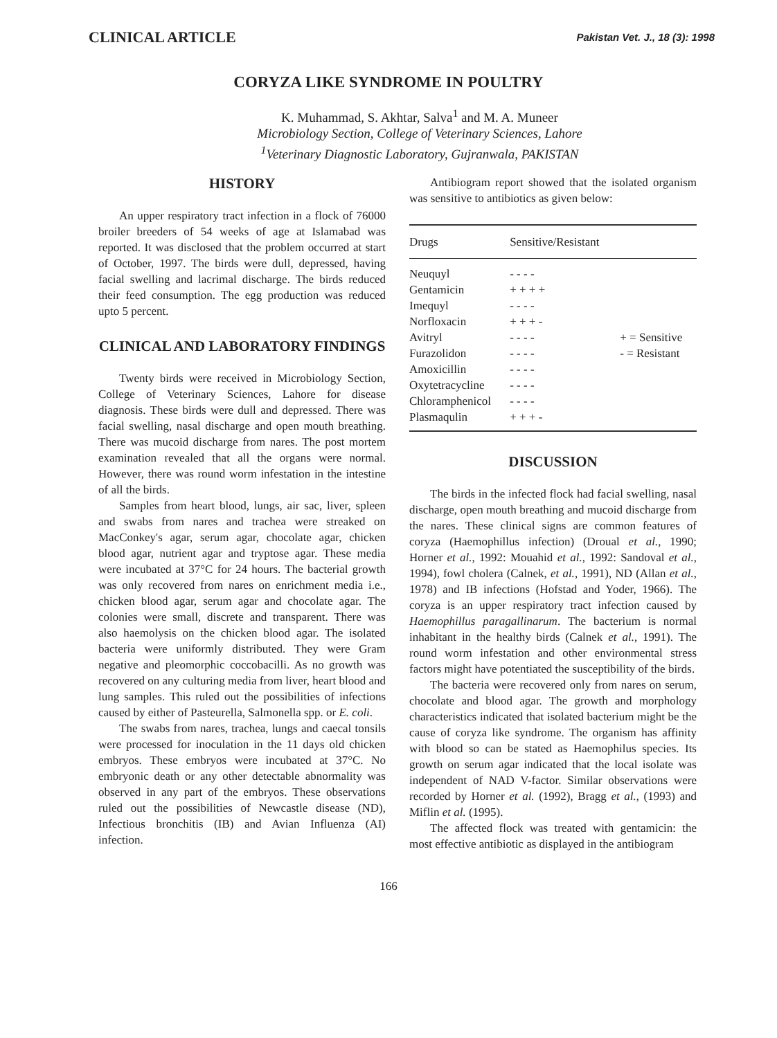CLINICAL ARTICLE Pakistan Vet. J., 18 (3): 1998
CORYZA LIKE SYNDROME IN POULTRY
K. Muhammad, S. Akhtar, Salva<sup>1</sup> and M. A. Muneer
Microbiology Section, College of Veterinary Sciences, Lahore
<sup>1</sup> Veterinary Diagnostic Laboratory, Gujranwala, PAKISTAN
HISTORY
An upper respiratory tract infection in a flock of 76000 broiler breeders of 54 weeks of age at Islamabad was reported. It was disclosed that the problem occurred at start of October, 1997. The birds were dull, depressed, having facial swelling and lacrimal discharge. The birds reduced their feed consumption. The egg production was reduced upto 5 percent.
CLINICAL AND LABORATORY FINDINGS
Twenty birds were received in Microbiology Section, College of Veterinary Sciences, Lahore for disease diagnosis. These birds were dull and depressed. There was facial swelling, nasal discharge and open mouth breathing. There was mucoid discharge from nares. The post mortem examination revealed that all the organs were normal. However, there was round worm infestation in the intestine of all the birds.
Samples from heart blood, lungs, air sac, liver, spleen and swabs from nares and trachea were streaked on MacConkey's agar, serum agar, chocolate agar, chicken blood agar, nutrient agar and tryptose agar. These media were incubated at 37°C for 24 hours. The bacterial growth was only recovered from nares on enrichment media i.e., chicken blood agar, serum agar and chocolate agar. The colonies were small, discrete and transparent. There was also haemolysis on the chicken blood agar. The isolated bacteria were uniformly distributed. They were Gram negative and pleomorphic coccobacilli. As no growth was recovered on any culturing media from liver, heart blood and lung samples. This ruled out the possibilities of infections caused by either of Pasteurella, Salmonella spp. or E. coli.
The swabs from nares, trachea, lungs and caecal tonsils were processed for inoculation in the 11 days old chicken embryos. These embryos were incubated at 37°C. No embryonic death or any other detectable abnormality was observed in any part of the embryos. These observations ruled out the possibilities of Newcastle disease (ND), Infectious bronchitis (IB) and Avian Influenza (AI) infection.
Antibiogram report showed that the isolated organism was sensitive to antibiotics as given below:
| Drugs | Sensitive/Resistant | |
| --- | --- | --- |
| Neuquyl | - - - - | |
| Gentamicin | + + + + | |
| Imequyl | - - - - | |
| Norfloxacin | + + + - | |
| Avitryl | - - - - | + = Sensitive |
| Furazolidon | - - - - | - = Resistant |
| Amoxicillin | - - - - | |
| Oxytetracycline | - - - - | |
| Chloramphenicol | - - - - | |
| Plasmaqulin | + + + - | |
DISCUSSION
The birds in the infected flock had facial swelling, nasal discharge, open mouth breathing and mucoid discharge from the nares. These clinical signs are common features of coryza (Haemophillus infection) (Droual et al., 1990; Horner et al., 1992: Mouahid et al., 1992: Sandoval et al., 1994), fowl cholera (Calnek, et al., 1991), ND (Allan et al., 1978) and IB infections (Hofstad and Yoder, 1966). The coryza is an upper respiratory tract infection caused by Haemophillus paragallinarum. The bacterium is normal inhabitant in the healthy birds (Calnek et al., 1991). The round worm infestation and other environmental stress factors might have potentiated the susceptibility of the birds.
The bacteria were recovered only from nares on serum, chocolate and blood agar. The growth and morphology characteristics indicated that isolated bacterium might be the cause of coryza like syndrome. The organism has affinity with blood so can be stated as Haemophilus species. Its growth on serum agar indicated that the local isolate was independent of NAD V-factor. Similar observations were recorded by Horner et al. (1992), Bragg et al., (1993) and Miflin et al. (1995).
The affected flock was treated with gentamicin: the most effective antibiotic as displayed in the antibiogram
166